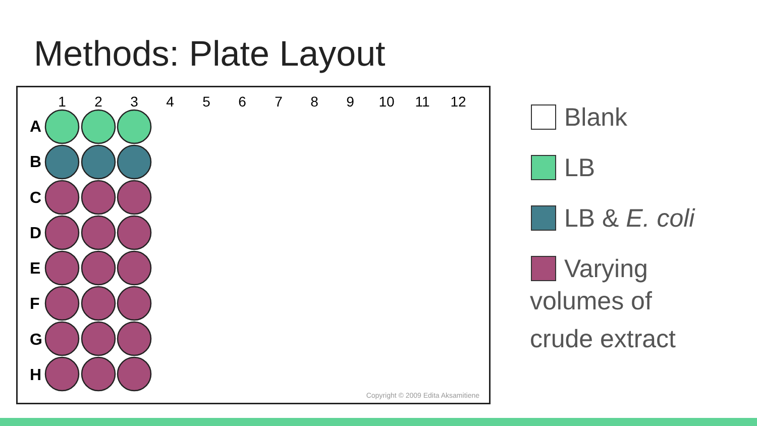Methods: Plate Layout
1
2
3
4
5
6
7
8
9
10
11
12
A
B
C
D
E
F
G
H
Copyright © 2009 Edita Aksamitiene
Blank
LB
LB & E. coli
Varying
volumes of
crude extract